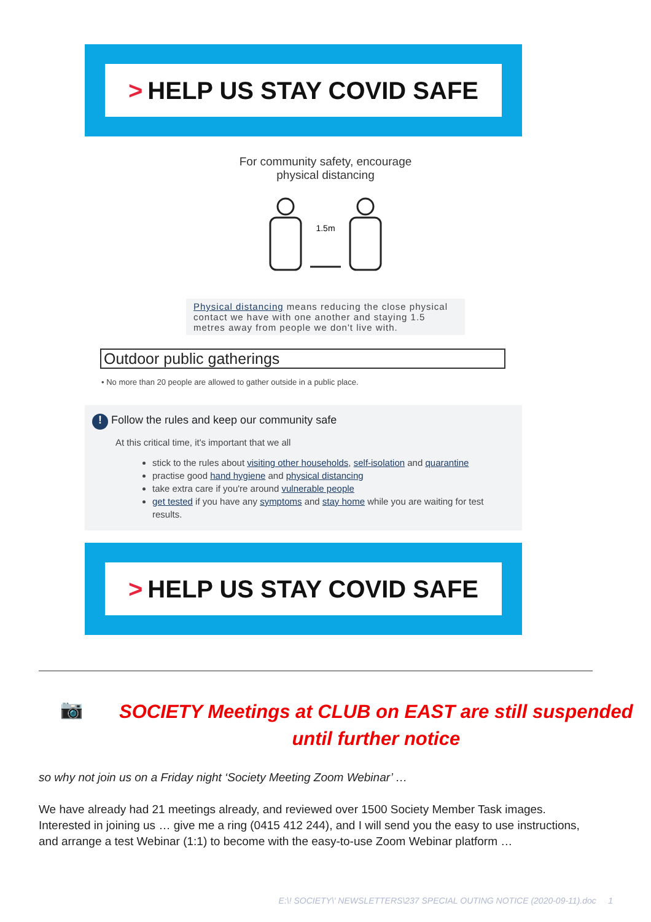> HELP US STAY COVID SAFE
For community safety, encourage
physical distancing
1.5m
Physical distancing means reducing the close physical contact we have with one another and staying 1.5 metres away from people we don't live with.
Outdoor public gatherings
• No more than 20 people are allowed to gather outside in a public place.
! Follow the rules and keep our community safe
At this critical time, it's important that we all
stick to the rules about visiting other households, self-isolation and quarantine
practise good hand hygiene and physical distancing
take extra care if you're around vulnerable people
get tested if you have any symptoms and stay home while you are waiting for test results.
> HELP US STAY COVID SAFE
📷
SOCIETY Meetings at CLUB on EAST are still suspended
until further notice
so why not join us on a Friday night ‘Society Meeting Zoom Webinar’ …
We have already had 21 meetings already, and reviewed over 1500 Society Member Task images. Interested in joining us … give me a ring (0415 412 244), and I will send you the easy to use instructions, and arrange a test Webinar (1:1) to become with the easy-to-use Zoom Webinar platform …
E:\! SOCIETY\' NEWSLETTERS\237 SPECIAL OUTING NOTICE (2020-09-11).doc 1